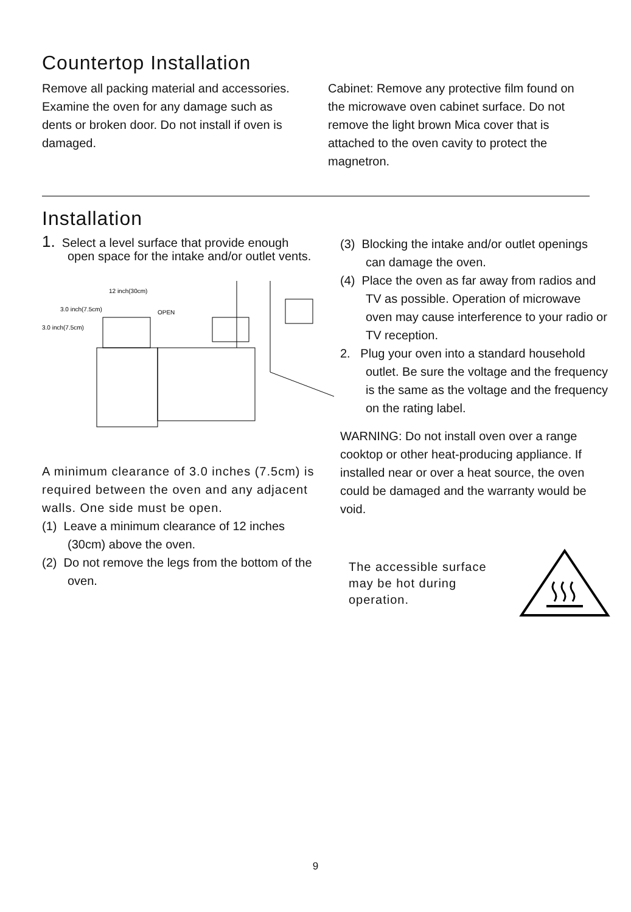Countertop Installation
Remove all packing material and accessories. Examine the oven for any damage such as dents or broken door. Do not install if oven is damaged.
Cabinet: Remove any protective film found on the microwave oven cabinet surface. Do not remove the light brown Mica cover that is attached to the oven cavity to protect the magnetron.
Installation
1. Select a level surface that provide enough open space for the intake and/or outlet vents.
12 inch(30cm)
3.0 inch(7.5cm)
OPEN
3.0 inch(7.5cm)
A minimum clearance of 3.0 inches (7.5cm) is required between the oven and any adjacent walls. One side must be open.
(1) Leave a minimum clearance of 12 inches (30cm) above the oven.
(2) Do not remove the legs from the bottom of the oven.
(3) Blocking the intake and/or outlet openings can damage the oven.
(4) Place the oven as far away from radios and TV as possible. Operation of microwave oven may cause interference to your radio or TV reception.
2. Plug your oven into a standard household outlet. Be sure the voltage and the frequency is the same as the voltage and the frequency on the rating label.
WARNING: Do not install oven over a range cooktop or other heat-producing appliance. If installed near or over a heat source, the oven could be damaged and the warranty would be void.
The accessible surface may be hot during operation.
9